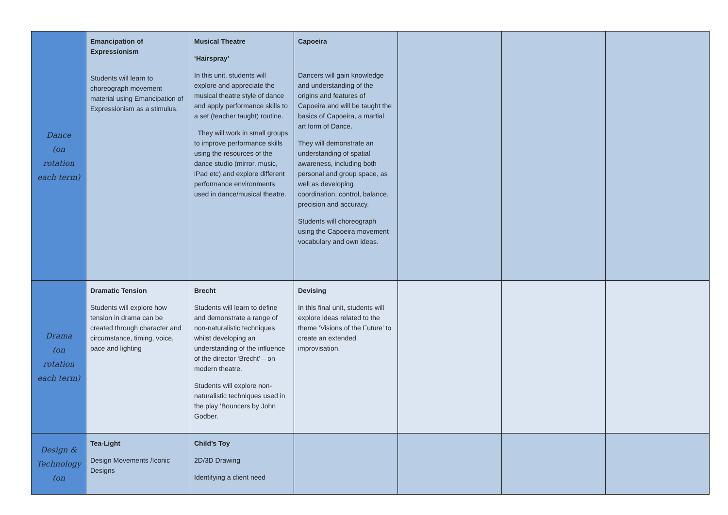| Dance (on rotation each term) | Emancipation of Expressionism Students will learn to choreograph movement material using Emancipation of Expressionism as a stimulus. | Musical Theatre ‘Hairspray’ In this unit, students will explore and appreciate the musical theatre style of dance and apply performance skills to a set (teacher taught) routine. They will work in small groups to improve performance skills using the resources of the dance studio (mirror, music, iPad etc) and explore different performance environments used in dance/musical theatre. | Capoeira Dancers will gain knowledge and understanding of the origins and features of Capoeira and will be taught the basics of Capoeira, a martial art form of Dance. They will demonstrate an understanding of spatial awareness, including both personal and group space, as well as developing coordination, control, balance, precision and accuracy. Students will choreograph using the Capoeira movement vocabulary and own ideas. | | | |
| Drama (on rotation each term) | Dramatic Tension Students will explore how tension in drama can be created through character and circumstance, timing, voice, pace and lighting | Brecht Students will learn to define and demonstrate a range of non-naturalistic techniques whilst developing an understanding of the influence of the director ‘Brecht’ – on modern theatre. Students will explore non-naturalistic techniques used in the play ‘Bouncers by John Godber. | Devising In this final unit, students will explore ideas related to the theme ‘Visions of the Future’ to create an extended improvisation. | | | |
| Design & Technology (on | Tea-Light Design Movements /Iconic Designs | Child’s Toy 2D/3D Drawing Identifying a client need | | | | |